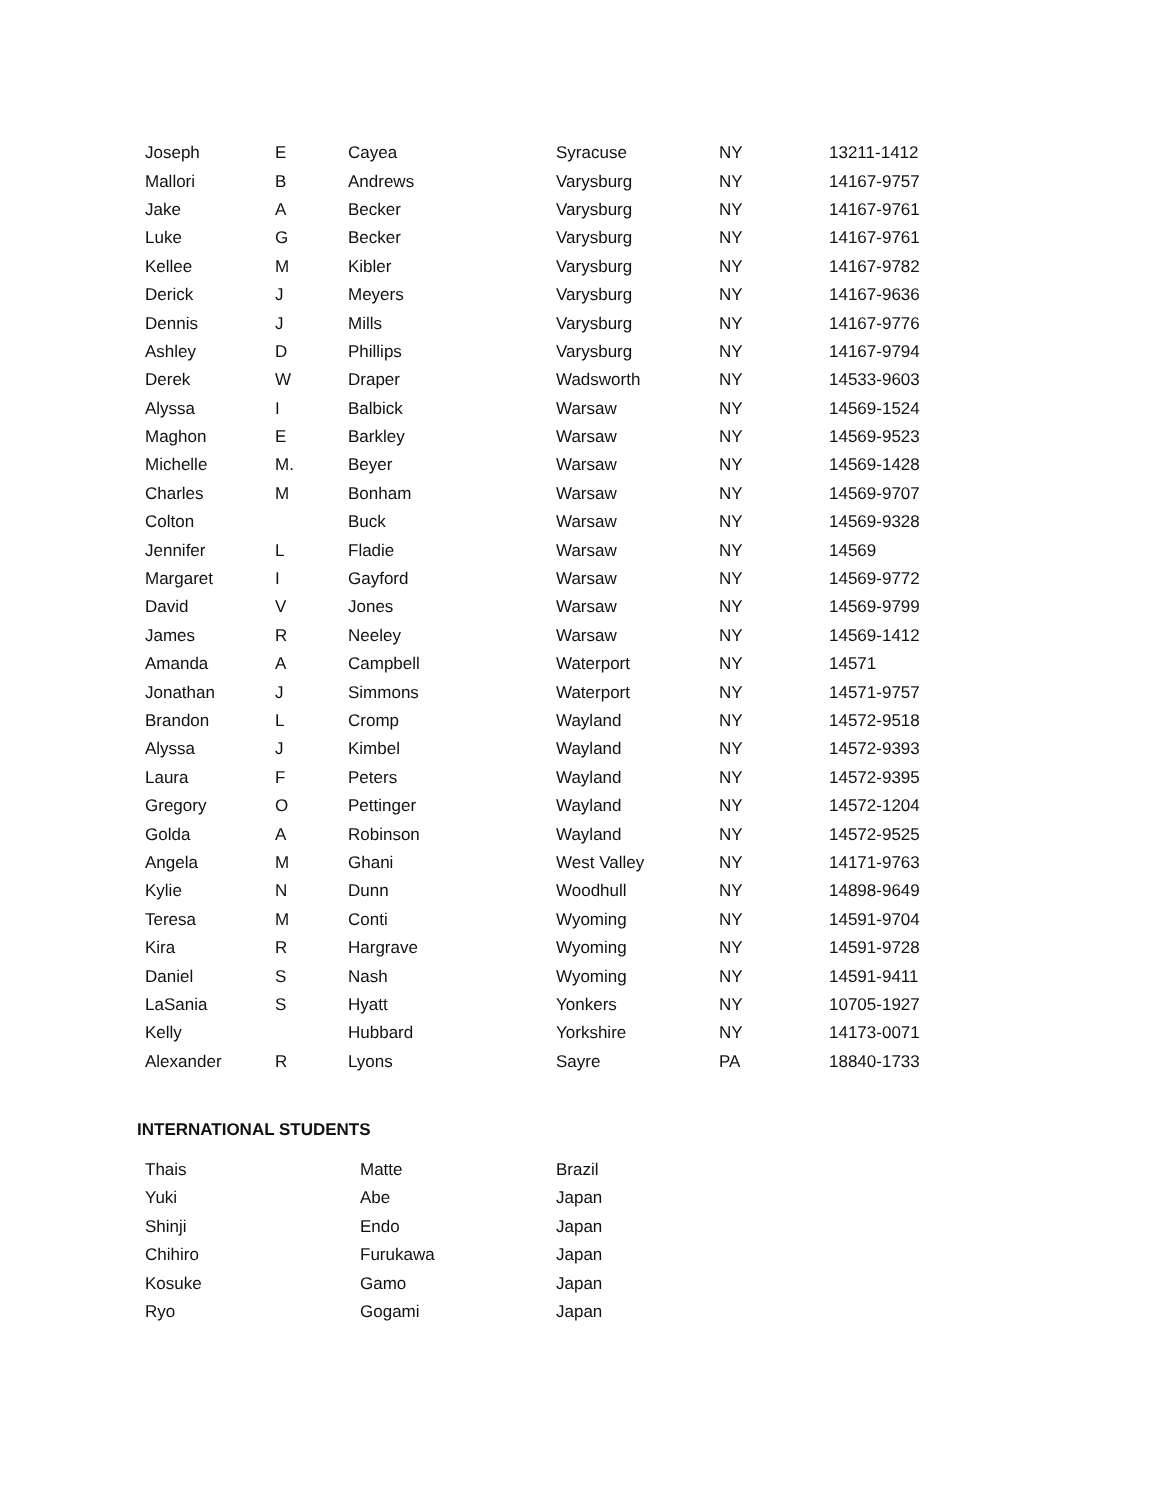| Joseph | E | Cayea | Syracuse | NY | 13211-1412 |
| Mallori | B | Andrews | Varysburg | NY | 14167-9757 |
| Jake | A | Becker | Varysburg | NY | 14167-9761 |
| Luke | G | Becker | Varysburg | NY | 14167-9761 |
| Kellee | M | Kibler | Varysburg | NY | 14167-9782 |
| Derick | J | Meyers | Varysburg | NY | 14167-9636 |
| Dennis | J | Mills | Varysburg | NY | 14167-9776 |
| Ashley | D | Phillips | Varysburg | NY | 14167-9794 |
| Derek | W | Draper | Wadsworth | NY | 14533-9603 |
| Alyssa | I | Balbick | Warsaw | NY | 14569-1524 |
| Maghon | E | Barkley | Warsaw | NY | 14569-9523 |
| Michelle | M. | Beyer | Warsaw | NY | 14569-1428 |
| Charles | M | Bonham | Warsaw | NY | 14569-9707 |
| Colton | | Buck | Warsaw | NY | 14569-9328 |
| Jennifer | L | Fladie | Warsaw | NY | 14569 |
| Margaret | I | Gayford | Warsaw | NY | 14569-9772 |
| David | V | Jones | Warsaw | NY | 14569-9799 |
| James | R | Neeley | Warsaw | NY | 14569-1412 |
| Amanda | A | Campbell | Waterport | NY | 14571 |
| Jonathan | J | Simmons | Waterport | NY | 14571-9757 |
| Brandon | L | Cromp | Wayland | NY | 14572-9518 |
| Alyssa | J | Kimbel | Wayland | NY | 14572-9393 |
| Laura | F | Peters | Wayland | NY | 14572-9395 |
| Gregory | O | Pettinger | Wayland | NY | 14572-1204 |
| Golda | A | Robinson | Wayland | NY | 14572-9525 |
| Angela | M | Ghani | West Valley | NY | 14171-9763 |
| Kylie | N | Dunn | Woodhull | NY | 14898-9649 |
| Teresa | M | Conti | Wyoming | NY | 14591-9704 |
| Kira | R | Hargrave | Wyoming | NY | 14591-9728 |
| Daniel | S | Nash | Wyoming | NY | 14591-9411 |
| LaSania | S | Hyatt | Yonkers | NY | 10705-1927 |
| Kelly | | Hubbard | Yorkshire | NY | 14173-0071 |
| Alexander | R | Lyons | Sayre | PA | 18840-1733 |
INTERNATIONAL STUDENTS
| Thais | Matte | Brazil |
| Yuki | Abe | Japan |
| Shinji | Endo | Japan |
| Chihiro | Furukawa | Japan |
| Kosuke | Gamo | Japan |
| Ryo | Gogami | Japan |